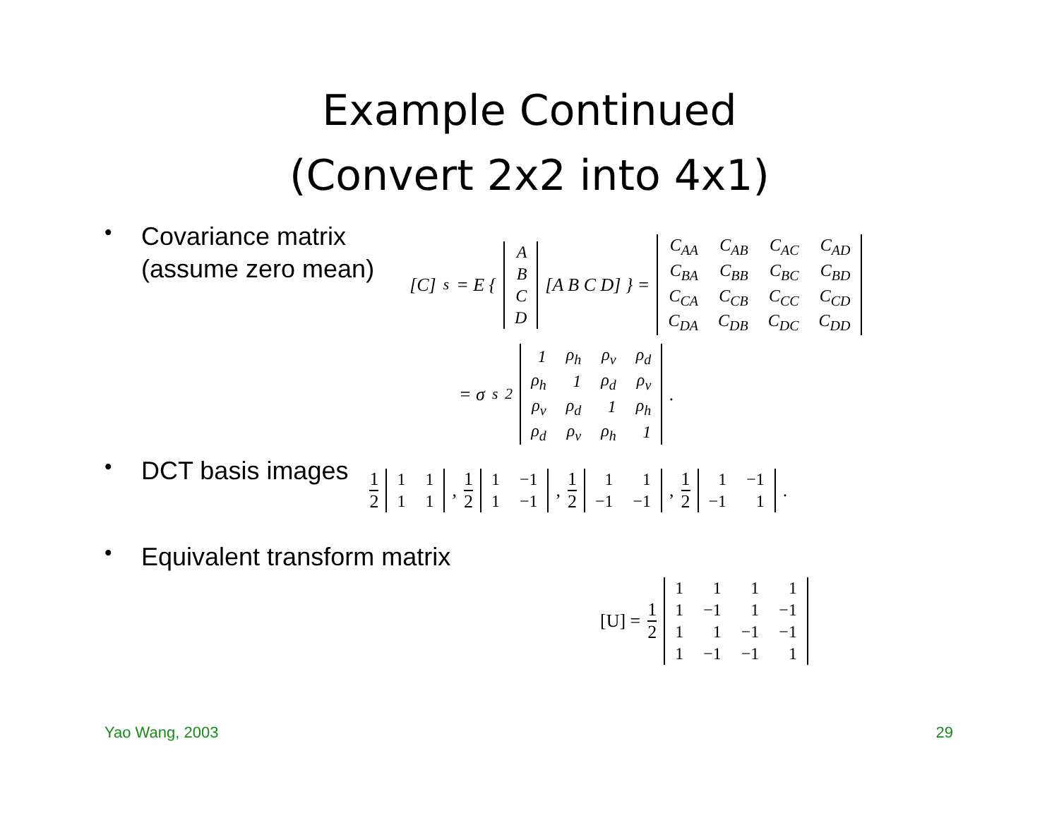Example Continued
(Convert 2x2 into 4x1)
•
Covariance matrix
(assume zero mean)
[C]<sub>s</sub> = E {
| A |
| B |
| C |
| D |
[A B C D] } =
| C<sub>AA</sub> | C<sub>AB</sub> | C<sub>AC</sub> | C<sub>AD</sub> |
| C<sub>BA</sub> | C<sub>BB</sub> | C<sub>BC</sub> | C<sub>BD</sub> |
| C<sub>CA</sub> | C<sub>CB</sub> | C<sub>CC</sub> | C<sub>CD</sub> |
| C<sub>DA</sub> | C<sub>DB</sub> | C<sub>DC</sub> | C<sub>DD</sub> |
= σ<sub>s</sub><sup>2</sup>
| 1 | ρ<sub>h</sub> | ρ<sub>v</sub> | ρ<sub>d</sub> |
| ρ<sub>h</sub> | 1 | ρ<sub>d</sub> | ρ<sub>v</sub> |
| ρ<sub>v</sub> | ρ<sub>d</sub> | 1 | ρ<sub>h</sub> |
| ρ<sub>d</sub> | ρ<sub>v</sub> | ρ<sub>h</sub> | 1 |
.
•
DCT basis images
1 2
| 1 | 1 |
| 1 | 1 |
, 1 2
| 1 | −1 |
| 1 | −1 |
, 1 2
| 1 | 1 |
| −1 | −1 |
, 1 2
| 1 | −1 |
| −1 | 1 |
.
•
Equivalent transform matrix
[U] = 1 2
| 1 | 1 | 1 | 1 |
| 1 | −1 | 1 | −1 |
| 1 | 1 | −1 | −1 |
| 1 | −1 | −1 | 1 |
Yao Wang, 2003 29